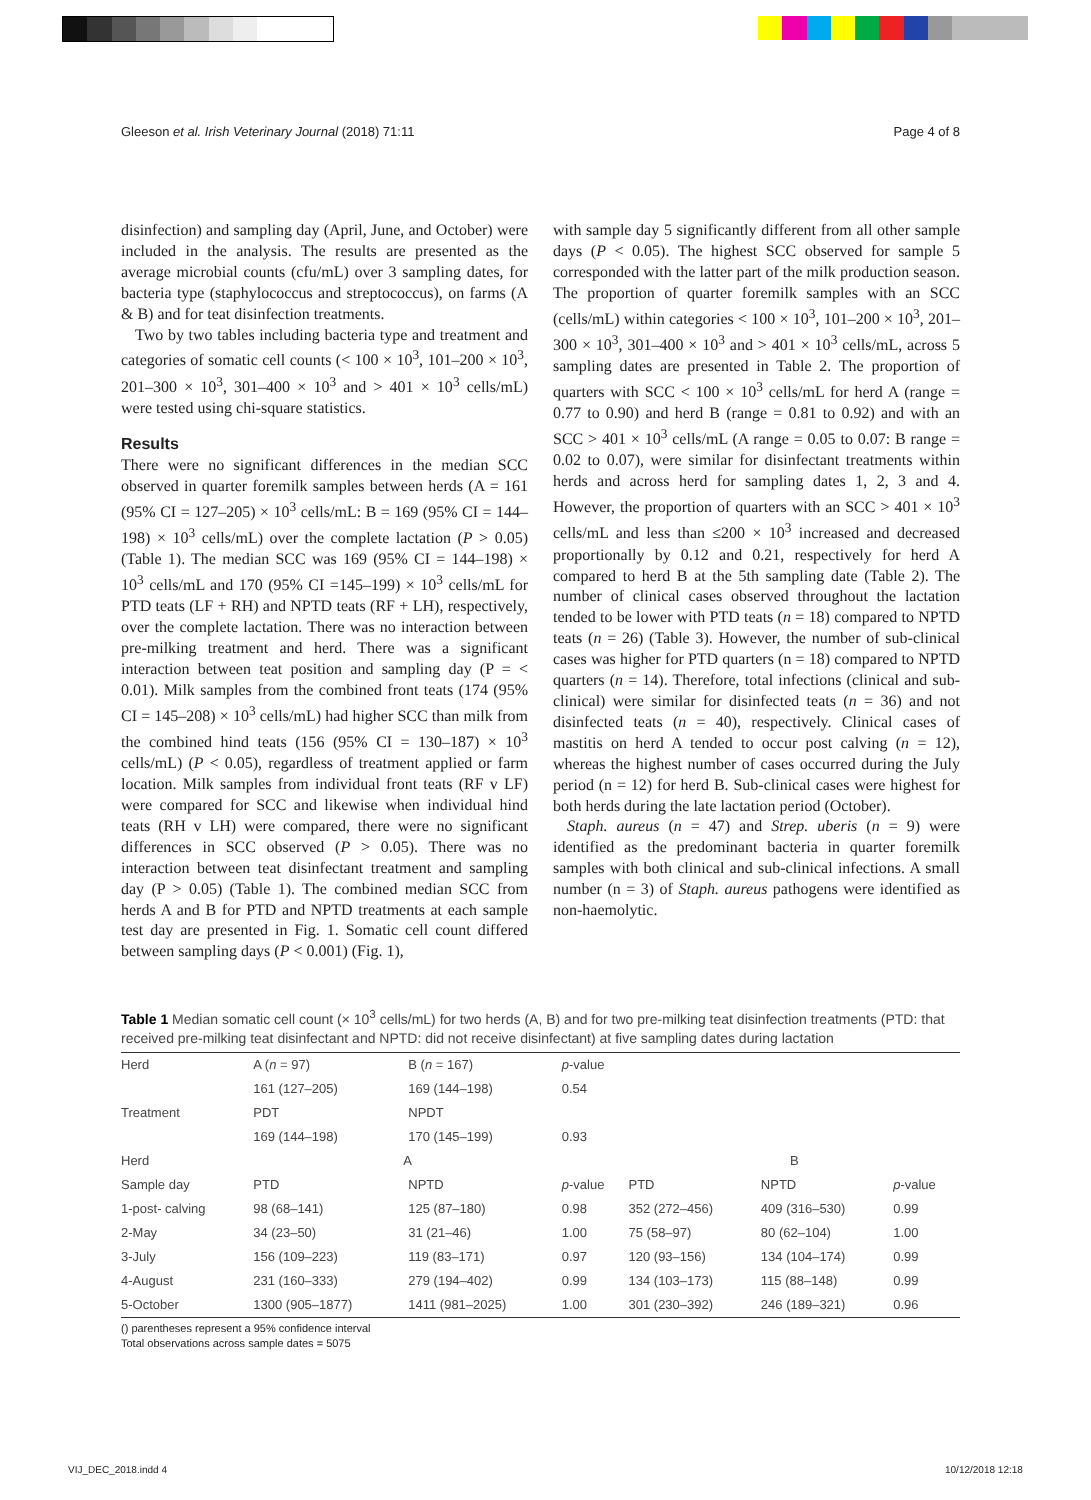Gleeson et al. Irish Veterinary Journal (2018) 71:11 Page 4 of 8
disinfection) and sampling day (April, June, and October) were included in the analysis. The results are presented as the average microbial counts (cfu/mL) over 3 sampling dates, for bacteria type (staphylococcus and streptococcus), on farms (A & B) and for teat disinfection treatments.
Two by two tables including bacteria type and treatment and categories of somatic cell counts (< 100 × 10<sup>3</sup>, 101–200 × 10<sup>3</sup>, 201–300 × 10<sup>3</sup>, 301–400 × 10<sup>3</sup> and > 401 × 10<sup>3</sup> cells/mL) were tested using chi-square statistics.
Results
There were no significant differences in the median SCC observed in quarter foremilk samples between herds (A = 161 (95% CI = 127–205) × 10<sup>3</sup> cells/mL: B = 169 (95% CI = 144–198) × 10<sup>3</sup> cells/mL) over the complete lactation (P > 0.05) (Table 1). The median SCC was 169 (95% CI = 144–198) × 10<sup>3</sup> cells/mL and 170 (95% CI =145–199) × 10<sup>3</sup> cells/mL for PTD teats (LF + RH) and NPTD teats (RF + LH), respectively, over the complete lactation. There was no interaction between pre-milking treatment and herd. There was a significant interaction between teat position and sampling day (P = < 0.01). Milk samples from the combined front teats (174 (95% CI = 145–208) × 10<sup>3</sup> cells/mL) had higher SCC than milk from the combined hind teats (156 (95% CI = 130–187) × 10<sup>3</sup> cells/mL) (P < 0.05), regardless of treatment applied or farm location. Milk samples from individual front teats (RF v LF) were compared for SCC and likewise when individual hind teats (RH v LH) were compared, there were no significant differences in SCC observed (P > 0.05). There was no interaction between teat disinfectant treatment and sampling day (P > 0.05) (Table 1). The combined median SCC from herds A and B for PTD and NPTD treatments at each sample test day are presented in Fig. 1. Somatic cell count differed between sampling days (P < 0.001) (Fig. 1),
with sample day 5 significantly different from all other sample days (P < 0.05). The highest SCC observed for sample 5 corresponded with the latter part of the milk production season. The proportion of quarter foremilk samples with an SCC (cells/mL) within categories < 100 × 10<sup>3</sup>, 101–200 × 10<sup>3</sup>, 201–300 × 10<sup>3</sup>, 301–400 × 10<sup>3</sup> and > 401 × 10<sup>3</sup> cells/mL, across 5 sampling dates are presented in Table 2. The proportion of quarters with SCC < 100 × 10<sup>3</sup> cells/mL for herd A (range = 0.77 to 0.90) and herd B (range = 0.81 to 0.92) and with an SCC > 401 × 10<sup>3</sup> cells/mL (A range = 0.05 to 0.07: B range = 0.02 to 0.07), were similar for disinfectant treatments within herds and across herd for sampling dates 1, 2, 3 and 4. However, the proportion of quarters with an SCC > 401 × 10<sup>3</sup> cells/mL and less than ≤200 × 10<sup>3</sup> increased and decreased proportionally by 0.12 and 0.21, respectively for herd A compared to herd B at the 5th sampling date (Table 2). The number of clinical cases observed throughout the lactation tended to be lower with PTD teats (n = 18) compared to NPTD teats (n = 26) (Table 3). However, the number of sub-clinical cases was higher for PTD quarters (n = 18) compared to NPTD quarters (n = 14). Therefore, total infections (clinical and sub-clinical) were similar for disinfected teats (n = 36) and not disinfected teats (n = 40), respectively. Clinical cases of mastitis on herd A tended to occur post calving (n = 12), whereas the highest number of cases occurred during the July period (n = 12) for herd B. Sub-clinical cases were highest for both herds during the late lactation period (October).
Staph. aureus (n = 47) and Strep. uberis (n = 9) were identified as the predominant bacteria in quarter foremilk samples with both clinical and sub-clinical infections. A small number (n = 3) of Staph. aureus pathogens were identified as non-haemolytic.
Table 1 Median somatic cell count (× 10<sup>3</sup> cells/mL) for two herds (A, B) and for two pre-milking teat disinfection treatments (PTD: that received pre-milking teat disinfectant and NPTD: did not receive disinfectant) at five sampling dates during lactation
| Herd | A ( n = 97) | B ( n = 167) | p -value | | | |
| | 161 (127–205) | 169 (144–198) | 0.54 | | | |
| Treatment | PDT | NPDT | | | | |
| | 169 (144–198) | 170 (145–199) | 0.93 | | | |
| Herd | A | | | B | | |
| Sample day | PTD | NPTD | p -value | PTD | NPTD | p -value |
| 1-post- calving | 98 (68–141) | 125 (87–180) | 0.98 | 352 (272–456) | 409 (316–530) | 0.99 |
| 2-May | 34 (23–50) | 31 (21–46) | 1.00 | 75 (58–97) | 80 (62–104) | 1.00 |
| 3-July | 156 (109–223) | 119 (83–171) | 0.97 | 120 (93–156) | 134 (104–174) | 0.99 |
| 4-August | 231 (160–333) | 279 (194–402) | 0.99 | 134 (103–173) | 115 (88–148) | 0.99 |
| 5-October | 1300 (905–1877) | 1411 (981–2025) | 1.00 | 301 (230–392) | 246 (189–321) | 0.96 |
() parentheses represent a 95% confidence interval
Total observations across sample dates = 5075
VIJ_DEC_2018.indd 4 10/12/2018 12:18